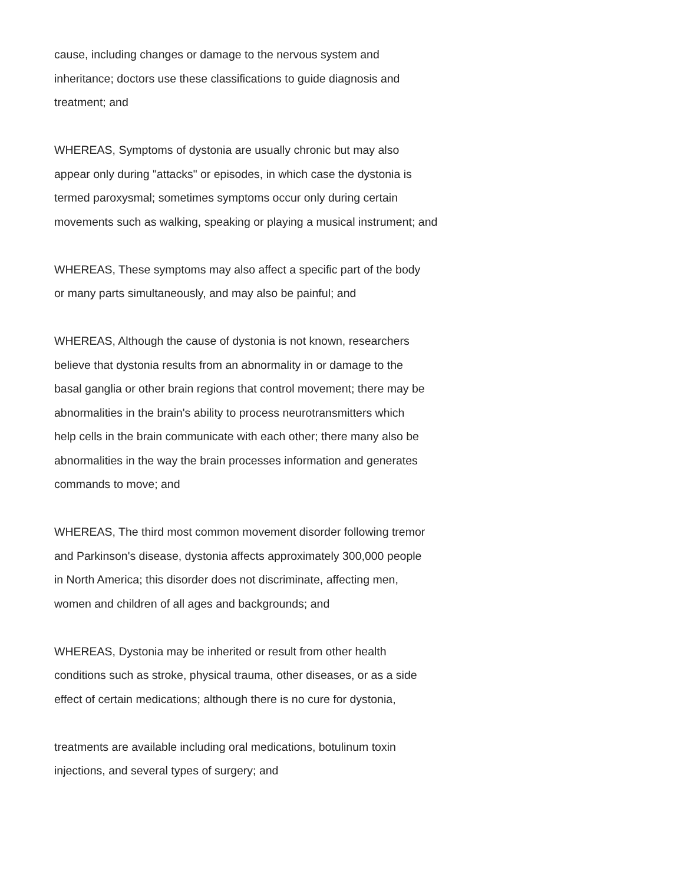cause, including changes or damage to the nervous system and
inheritance; doctors use these classifications to guide diagnosis and
treatment; and
WHEREAS, Symptoms of dystonia are usually chronic but may also
appear only during "attacks" or episodes, in which case the dystonia is
termed paroxysmal; sometimes symptoms occur only during certain
movements such as walking, speaking or playing a musical instrument; and
WHEREAS, These symptoms may also affect a specific part of the body
or many parts simultaneously, and may also be painful; and
WHEREAS, Although the cause of dystonia is not known, researchers
believe that dystonia results from an abnormality in or damage to the
basal ganglia or other brain regions that control movement; there may be
abnormalities in the brain's ability to process neurotransmitters which
help cells in the brain communicate with each other; there many also be
abnormalities in the way the brain processes information and generates
commands to move; and
WHEREAS, The third most common movement disorder following tremor
and Parkinson's disease, dystonia affects approximately 300,000 people
in North America; this disorder does not discriminate, affecting men,
women and children of all ages and backgrounds; and
WHEREAS, Dystonia may be inherited or result from other health
conditions such as stroke, physical trauma, other diseases, or as a side
effect of certain medications; although there is no cure for dystonia,
treatments are available including oral medications, botulinum toxin
injections, and several types of surgery; and